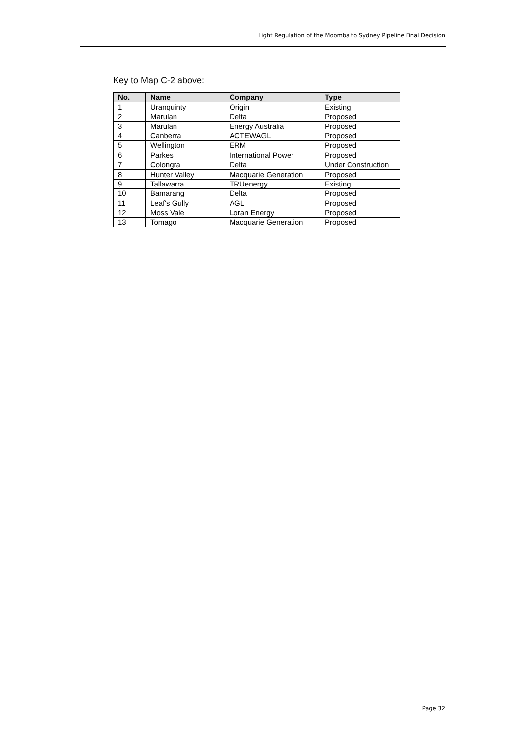Light Regulation of the Moomba to Sydney Pipeline Final Decision
Key to Map C-2 above:
| No. | Name | Company | Type |
| --- | --- | --- | --- |
| 1 | Uranquinty | Origin | Existing |
| 2 | Marulan | Delta | Proposed |
| 3 | Marulan | Energy Australia | Proposed |
| 4 | Canberra | ACTEWAGL | Proposed |
| 5 | Wellington | ERM | Proposed |
| 6 | Parkes | International Power | Proposed |
| 7 | Colongra | Delta | Under Construction |
| 8 | Hunter Valley | Macquarie Generation | Proposed |
| 9 | Tallawarra | TRUenergy | Existing |
| 10 | Bamarang | Delta | Proposed |
| 11 | Leaf's Gully | AGL | Proposed |
| 12 | Moss Vale | Loran Energy | Proposed |
| 13 | Tomago | Macquarie Generation | Proposed |
Page 32